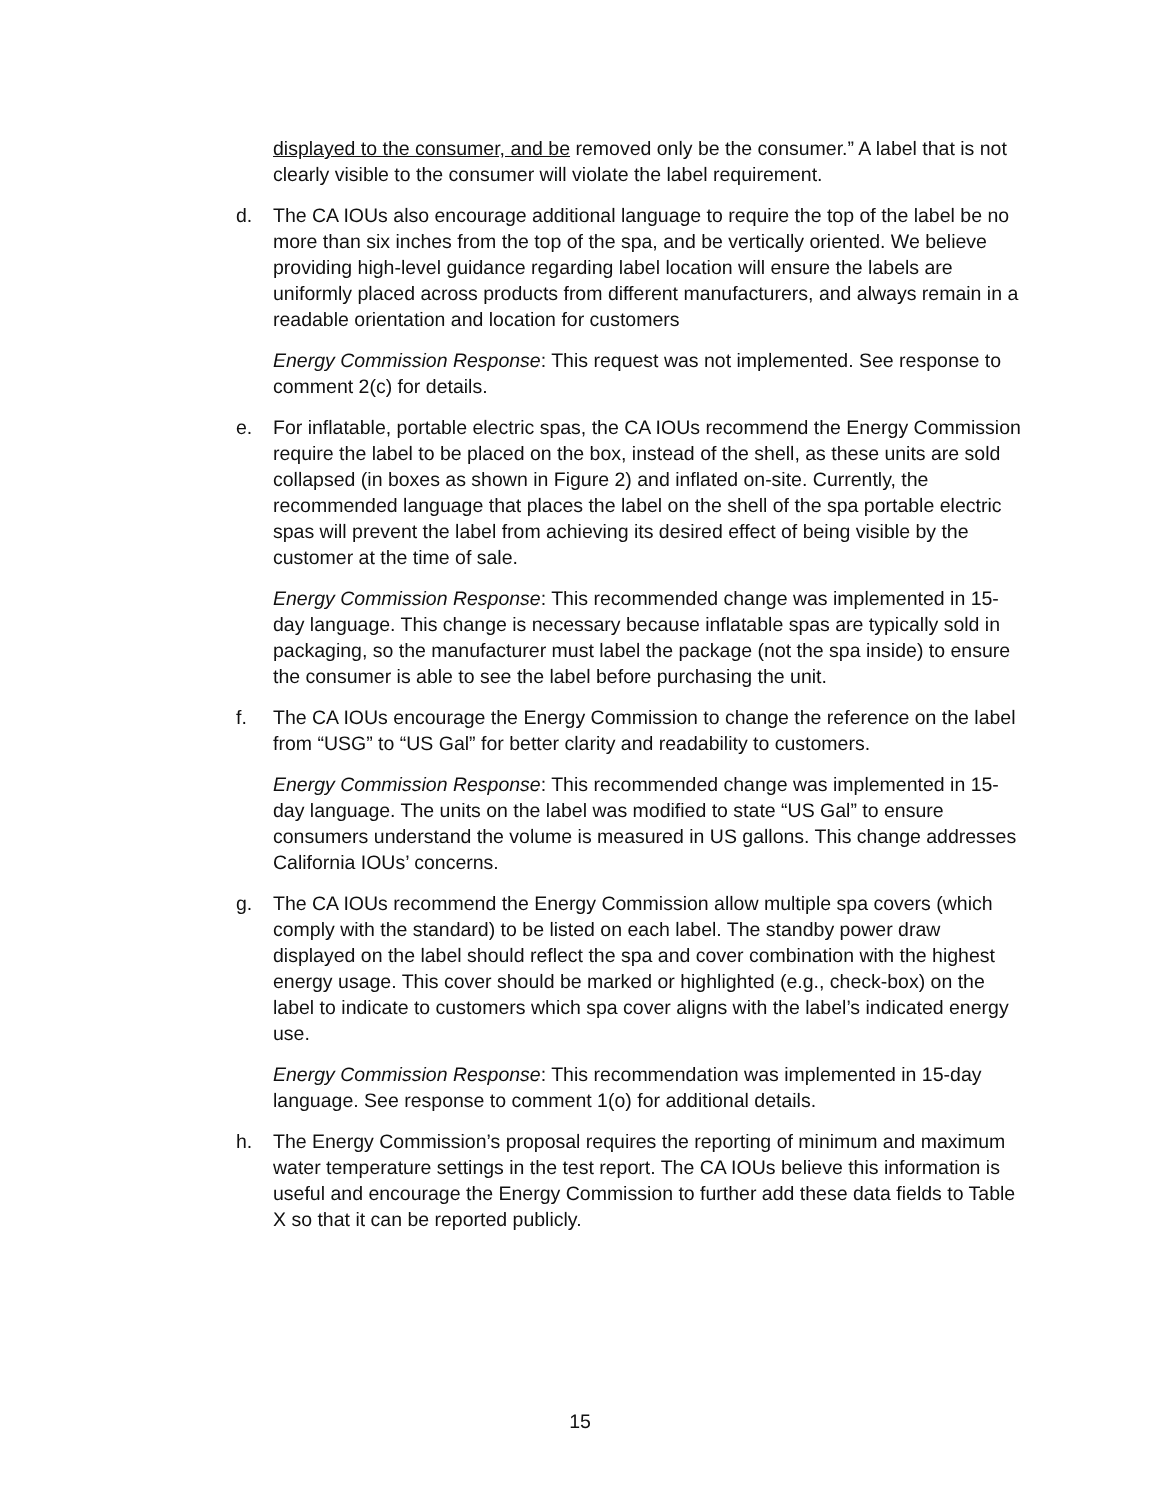displayed to the consumer, and be removed only be the consumer.” A label that is not clearly visible to the consumer will violate the label requirement.
d. The CA IOUs also encourage additional language to require the top of the label be no more than six inches from the top of the spa, and be vertically oriented. We believe providing high-level guidance regarding label location will ensure the labels are uniformly placed across products from different manufacturers, and always remain in a readable orientation and location for customers
Energy Commission Response: This request was not implemented. See response to comment 2(c) for details.
e. For inflatable, portable electric spas, the CA IOUs recommend the Energy Commission require the label to be placed on the box, instead of the shell, as these units are sold collapsed (in boxes as shown in Figure 2) and inflated on-site. Currently, the recommended language that places the label on the shell of the spa portable electric spas will prevent the label from achieving its desired effect of being visible by the customer at the time of sale.
Energy Commission Response: This recommended change was implemented in 15-day language. This change is necessary because inflatable spas are typically sold in packaging, so the manufacturer must label the package (not the spa inside) to ensure the consumer is able to see the label before purchasing the unit.
f. The CA IOUs encourage the Energy Commission to change the reference on the label from “USG” to “US Gal” for better clarity and readability to customers.
Energy Commission Response: This recommended change was implemented in 15-day language. The units on the label was modified to state “US Gal” to ensure consumers understand the volume is measured in US gallons. This change addresses California IOUs’ concerns.
g. The CA IOUs recommend the Energy Commission allow multiple spa covers (which comply with the standard) to be listed on each label. The standby power draw displayed on the label should reflect the spa and cover combination with the highest energy usage. This cover should be marked or highlighted (e.g., check-box) on the label to indicate to customers which spa cover aligns with the label’s indicated energy use.
Energy Commission Response: This recommendation was implemented in 15-day language. See response to comment 1(o) for additional details.
h. The Energy Commission’s proposal requires the reporting of minimum and maximum water temperature settings in the test report. The CA IOUs believe this information is useful and encourage the Energy Commission to further add these data fields to Table X so that it can be reported publicly.
15